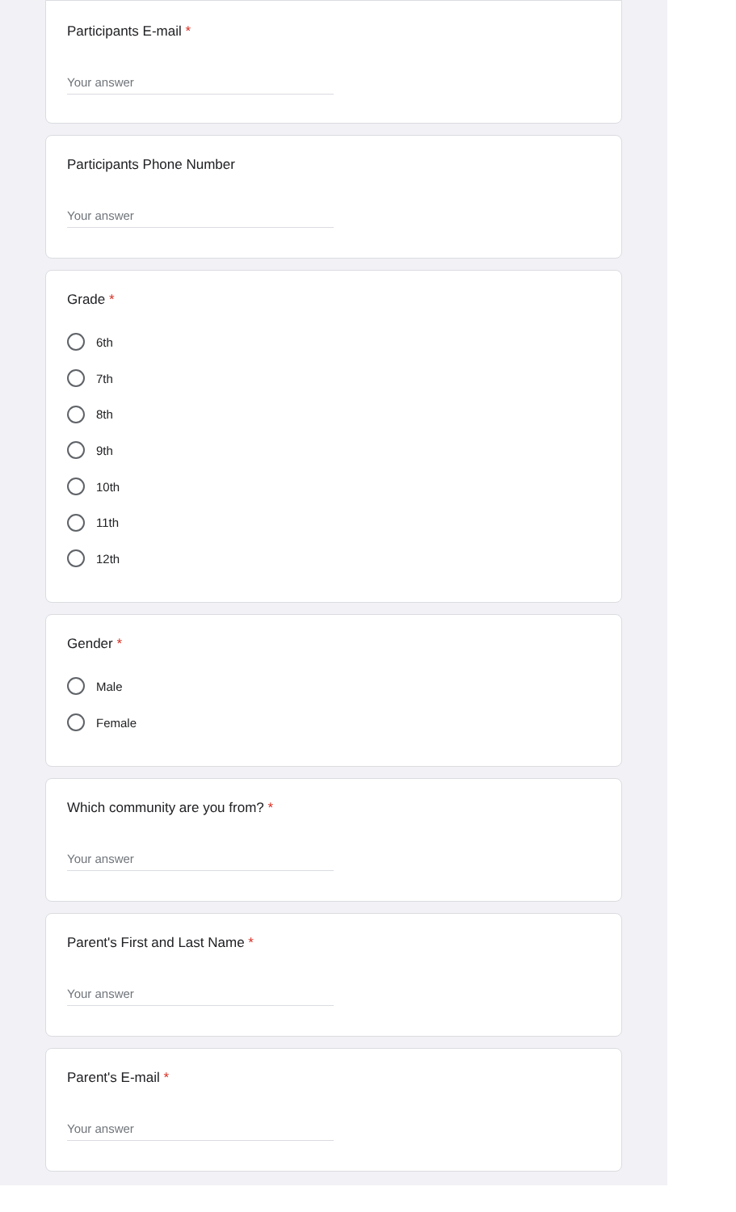Participants E-mail *
Your answer
Participants Phone Number
Your answer
Grade *
6th
7th
8th
9th
10th
11th
12th
Gender *
Male
Female
Which community are you from? *
Your answer
Parent's First and Last Name *
Your answer
Parent's E-mail *
Your answer